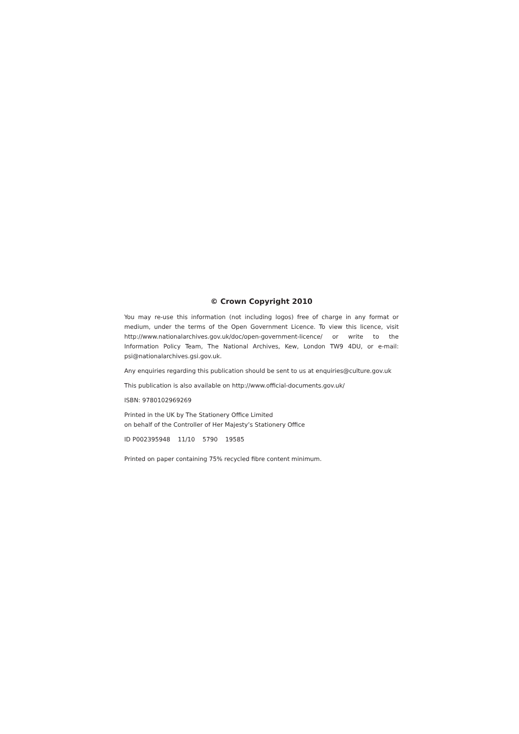© Crown Copyright 2010
You may re-use this information (not including logos) free of charge in any format or medium, under the terms of the Open Government Licence. To view this licence, visit http://www.nationalarchives.gov.uk/doc/open-government-licence/ or write to the Information Policy Team, The National Archives, Kew, London TW9 4DU, or e-mail: psi@nationalarchives.gsi.gov.uk.
Any enquiries regarding this publication should be sent to us at enquiries@culture.gov.uk
This publication is also available on http://www.official-documents.gov.uk/
ISBN: 9780102969269
Printed in the UK by The Stationery Office Limited
on behalf of the Controller of Her Majesty’s Stationery Office
ID P002395948 11/10 5790 19585
Printed on paper containing 75% recycled fibre content minimum.